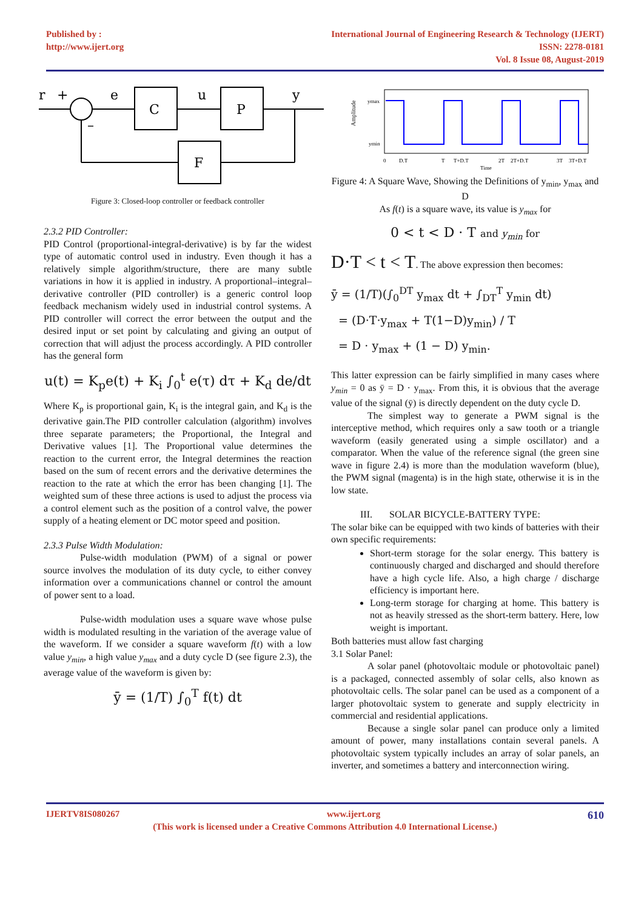Published by :
http://www.ijert.org
International Journal of Engineering Research & Technology (IJERT)
ISSN: 2278-0181
Vol. 8 Issue 08, August-2019
r
+
e
u
y
C
P
F
–
Figure 3: Closed-loop controller or feedback controller
2.3.2 PID Controller:
PID Control (proportional-integral-derivative) is by far the widest type of automatic control used in industry. Even though it has a relatively simple algorithm/structure, there are many subtle variations in how it is applied in industry. A proportional–integral–derivative controller (PID controller) is a generic control loop feedback mechanism widely used in industrial control systems. A PID controller will correct the error between the output and the desired input or set point by calculating and giving an output of correction that will adjust the process accordingly. A PID controller has the general form
u(t) = K<sub>p</sub>e(t) + K<sub>i</sub> ∫<sub>0</sub><sup>t</sup> e(τ) dτ + K<sub>d</sub> de/dt
Where K<sub>p</sub> is proportional gain, K<sub>i</sub> is the integral gain, and K<sub>d</sub> is the derivative gain.The PID controller calculation (algorithm) involves three separate parameters; the Proportional, the Integral and Derivative values [1]. The Proportional value determines the reaction to the current error, the Integral determines the reaction based on the sum of recent errors and the derivative determines the reaction to the rate at which the error has been changing [1]. The weighted sum of these three actions is used to adjust the process via a control element such as the position of a control valve, the power supply of a heating element or DC motor speed and position.
2.3.3 Pulse Width Modulation:
Pulse-width modulation (PWM) of a signal or power source involves the modulation of its duty cycle, to either convey information over a communications channel or control the amount of power sent to a load.
Pulse-width modulation uses a square wave whose pulse width is modulated resulting in the variation of the average value of the waveform. If we consider a square waveform f(t) with a low value y<sub>min</sub>, a high value y<sub>max</sub> and a duty cycle D (see figure 2.3), the average value of the waveform is given by:
ȳ = (1/T) ∫<sub>0</sub><sup>T</sup> f(t) dt
Amplitude
ymax
ymin
0
D.T
T
T+D.T
2T
2T+D.T
3T
3T+D.T
Time
Figure 4: A Square Wave, Showing the Definitions of y<sub>min</sub>, y<sub>max</sub> and D
As f(t) is a square wave, its value is y<sub>max</sub> for
0 < t < D · T and y<sub>min</sub> for
D·T < t < T. The above expression then becomes:
ȳ = (1/T)(∫<sub>0</sub><sup>DT</sup> y<sub>max</sub> dt + ∫<sub>DT</sub><sup>T</sup> y<sub>min</sub> dt)
= (D·T·y<sub>max</sub> + T(1−D)y<sub>min</sub>) / T
= D · y<sub>max</sub> + (1 − D) y<sub>min</sub>.
This latter expression can be fairly simplified in many cases where y<sub>min</sub> = 0 as ȳ = D · y<sub>max</sub>. From this, it is obvious that the average value of the signal (ȳ) is directly dependent on the duty cycle D.
The simplest way to generate a PWM signal is the interceptive method, which requires only a saw tooth or a triangle waveform (easily generated using a simple oscillator) and a comparator. When the value of the reference signal (the green sine wave in figure 2.4) is more than the modulation waveform (blue), the PWM signal (magenta) is in the high state, otherwise it is in the low state.
III. SOLAR BICYCLE-BATTERY TYPE:
The solar bike can be equipped with two kinds of batteries with their own specific requirements:
Short-term storage for the solar energy. This battery is continuously charged and discharged and should therefore have a high cycle life. Also, a high charge / discharge efficiency is important here.
Long-term storage for charging at home. This battery is not as heavily stressed as the short-term battery. Here, low weight is important.
Both batteries must allow fast charging
3.1 Solar Panel:
A solar panel (photovoltaic module or photovoltaic panel) is a packaged, connected assembly of solar cells, also known as photovoltaic cells. The solar panel can be used as a component of a larger photovoltaic system to generate and supply electricity in commercial and residential applications.
Because a single solar panel can produce only a limited amount of power, many installations contain several panels. A photovoltaic system typically includes an array of solar panels, an inverter, and sometimes a battery and interconnection wiring.
IJERTV8IS080267 www.ijert.org 610
(This work is licensed under a Creative Commons Attribution 4.0 International License.)